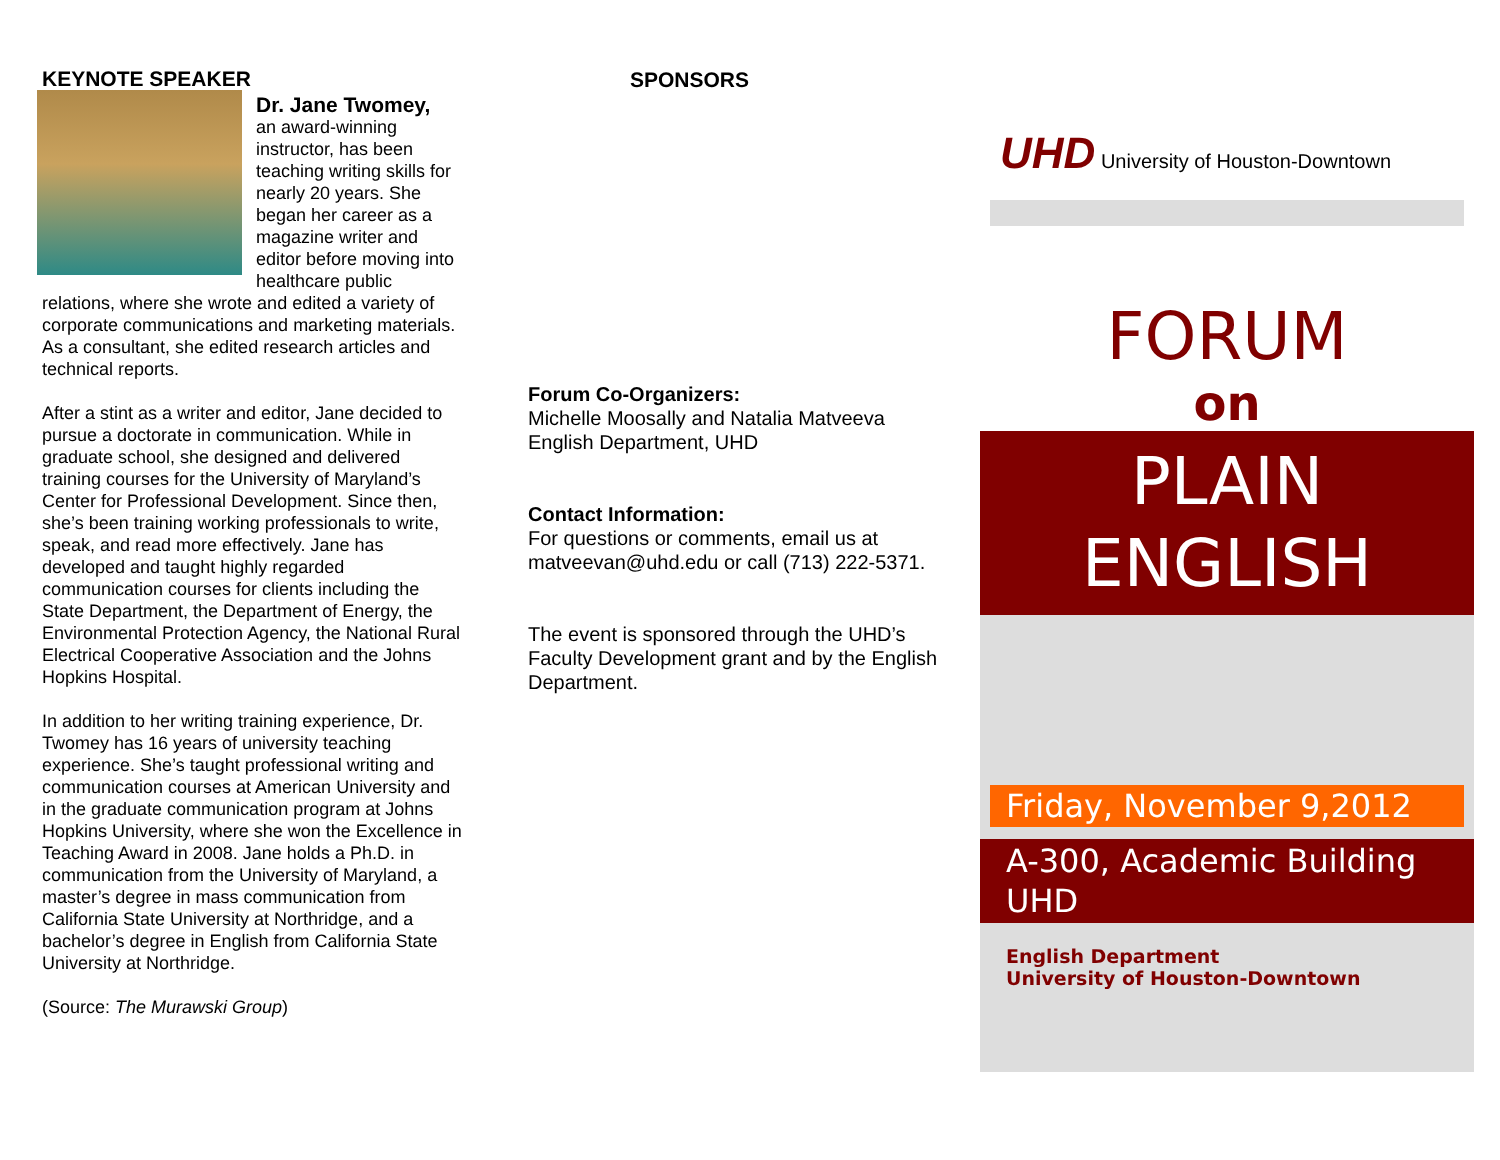KEYNOTE SPEAKER
Dr. Jane Twomey,
an award-winning instructor, has been teaching writing skills for nearly 20 years. She began her career as a magazine writer and editor before moving into healthcare public relations, where she wrote and edited a variety of corporate communications and marketing materials. As a consultant, she edited research articles and technical reports.
After a stint as a writer and editor, Jane decided to pursue a doctorate in communication. While in graduate school, she designed and delivered training courses for the University of Maryland’s Center for Professional Development. Since then, she’s been training working professionals to write, speak, and read more effectively. Jane has developed and taught highly regarded communication courses for clients including the State Department, the Department of Energy, the Environmental Protection Agency, the National Rural Electrical Cooperative Association and the Johns Hopkins Hospital.
In addition to her writing training experience, Dr. Twomey has 16 years of university teaching experience. She’s taught professional writing and communication courses at American University and in the graduate communication program at Johns Hopkins University, where she won the Excellence in Teaching Award in 2008. Jane holds a Ph.D. in communication from the University of Maryland, a master’s degree in mass communication from California State University at Northridge, and a bachelor’s degree in English from California State University at Northridge.
(Source: The Murawski Group)
SPONSORS
Forum Co-Organizers:
Michelle Moosally and Natalia Matveeva
English Department, UHD
Contact Information:
For questions or comments, email us at matveevan@uhd.edu or call (713) 222-5371.
The event is sponsored through the UHD’s Faculty Development grant and by the English Department.
UHD University of Houston-Downtown
FORUM
on
PLAIN
ENGLISH
Friday, November 9,2012
A-300, Academic Building
UHD
English Department
University of Houston-Downtown